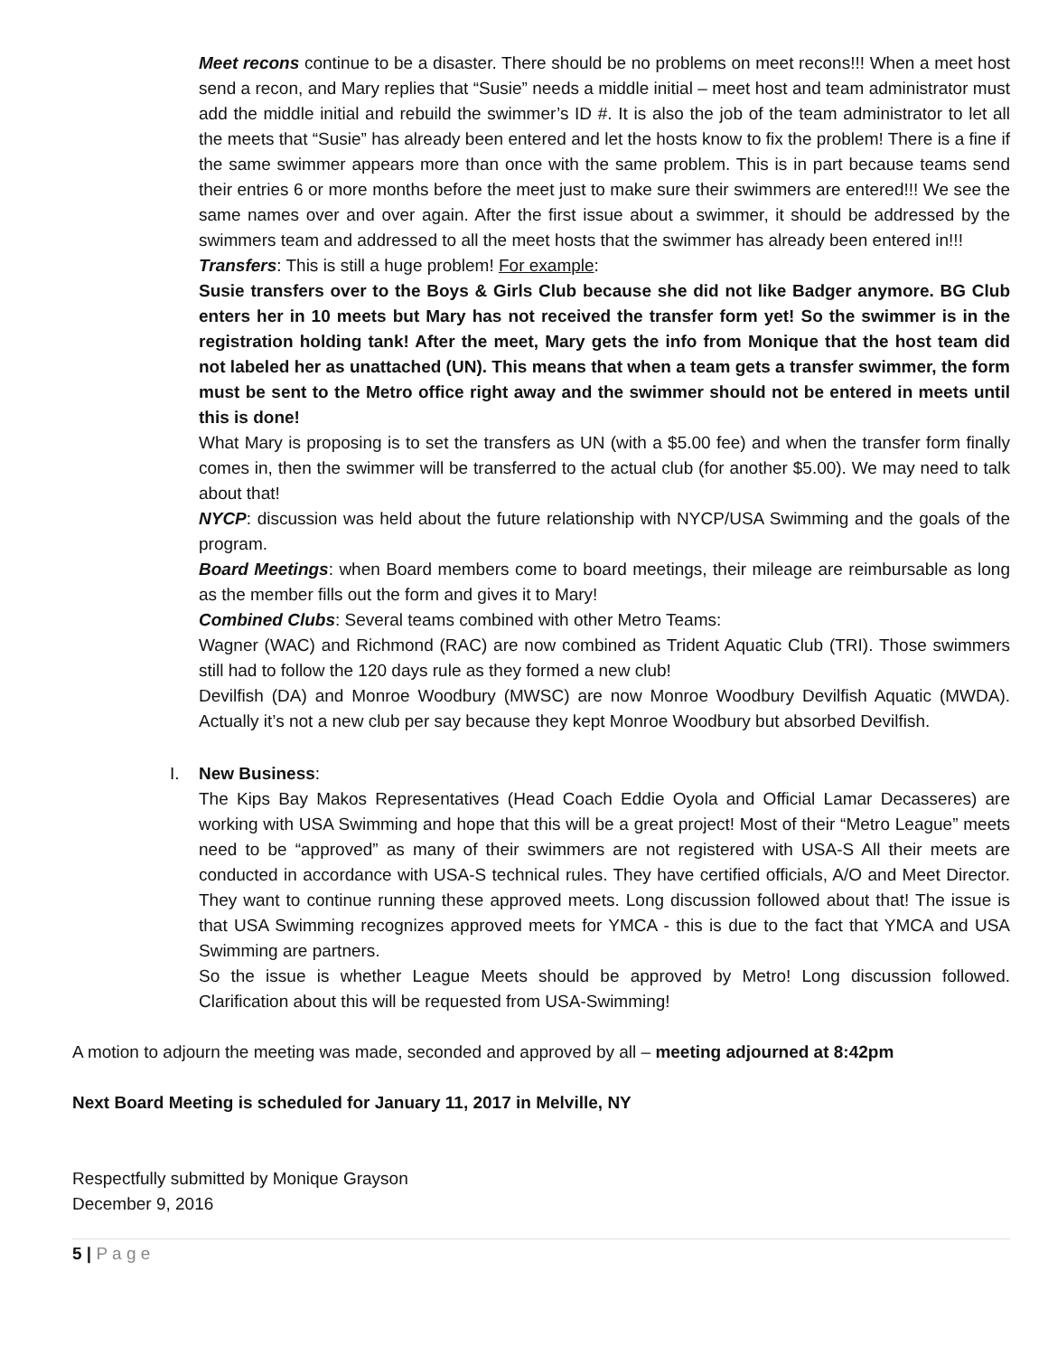Meet recons continue to be a disaster. There should be no problems on meet recons!!! When a meet host send a recon, and Mary replies that “Susie” needs a middle initial – meet host and team administrator must add the middle initial and rebuild the swimmer’s ID #. It is also the job of the team administrator to let all the meets that “Susie” has already been entered and let the hosts know to fix the problem! There is a fine if the same swimmer appears more than once with the same problem. This is in part because teams send their entries 6 or more months before the meet just to make sure their swimmers are entered!!! We see the same names over and over again. After the first issue about a swimmer, it should be addressed by the swimmers team and addressed to all the meet hosts that the swimmer has already been entered in!!!
Transfers: This is still a huge problem! For example:
Susie transfers over to the Boys & Girls Club because she did not like Badger anymore. BG Club enters her in 10 meets but Mary has not received the transfer form yet! So the swimmer is in the registration holding tank! After the meet, Mary gets the info from Monique that the host team did not labeled her as unattached (UN). This means that when a team gets a transfer swimmer, the form must be sent to the Metro office right away and the swimmer should not be entered in meets until this is done!
What Mary is proposing is to set the transfers as UN (with a $5.00 fee) and when the transfer form finally comes in, then the swimmer will be transferred to the actual club (for another $5.00). We may need to talk about that!
NYCP: discussion was held about the future relationship with NYCP/USA Swimming and the goals of the program.
Board Meetings: when Board members come to board meetings, their mileage are reimbursable as long as the member fills out the form and gives it to Mary!
Combined Clubs: Several teams combined with other Metro Teams:
Wagner (WAC) and Richmond (RAC) are now combined as Trident Aquatic Club (TRI). Those swimmers still had to follow the 120 days rule as they formed a new club!
Devilfish (DA) and Monroe Woodbury (MWSC) are now Monroe Woodbury Devilfish Aquatic (MWDA). Actually it’s not a new club per say because they kept Monroe Woodbury but absorbed Devilfish.
I. New Business:
The Kips Bay Makos Representatives (Head Coach Eddie Oyola and Official Lamar Decasseres) are working with USA Swimming and hope that this will be a great project! Most of their “Metro League” meets need to be “approved” as many of their swimmers are not registered with USA-S All their meets are conducted in accordance with USA-S technical rules. They have certified officials, A/O and Meet Director. They want to continue running these approved meets. Long discussion followed about that! The issue is that USA Swimming recognizes approved meets for YMCA - this is due to the fact that YMCA and USA Swimming are partners.
So the issue is whether League Meets should be approved by Metro! Long discussion followed. Clarification about this will be requested from USA-Swimming!
A motion to adjourn the meeting was made, seconded and approved by all – meeting adjourned at 8:42pm
Next Board Meeting is scheduled for January 11, 2017 in Melville, NY
Respectfully submitted by Monique Grayson
December 9, 2016
5 | P a g e